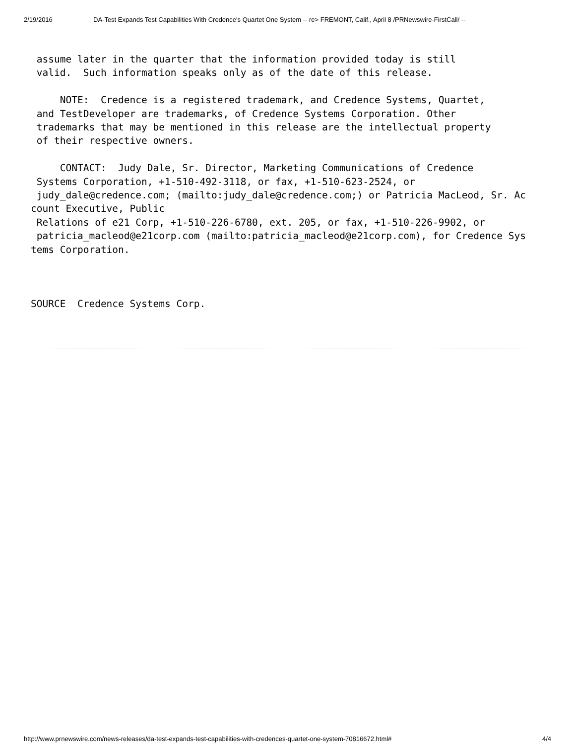2/19/2016 DA-Test Expands Test Capabilities With Credence's Quartet One System -- re> FREMONT, Calif., April 8 /PRNewswire-FirstCall/ --
 assume later in the quarter that the information provided today is still
 valid.  Such information speaks only as of the date of this release.

     NOTE:  Credence is a registered trademark, and Credence Systems, Quartet,
 and TestDeveloper are trademarks, of Credence Systems Corporation. Other
 trademarks that may be mentioned in this release are the intellectual property
 of their respective owners.

     CONTACT:  Judy Dale, Sr. Director, Marketing Communications of Credence
 Systems Corporation, +1-510-492-3118, or fax, +1-510-623-2524, or
 judy_dale@credence.com; (mailto:judy_dale@credence.com;) or Patricia MacLeod, Sr. Ac
count Executive, Public
 Relations of e21 Corp, +1-510-226-6780, ext. 205, or fax, +1-510-226-9902, or
 patricia_macleod@e21corp.com (mailto:patricia_macleod@e21corp.com), for Credence Sys
tems Corporation.



SOURCE  Credence Systems Corp.
http://www.prnewswire.com/news-releases/da-test-expands-test-capabilities-with-credences-quartet-one-system-70816672.html# 4/4